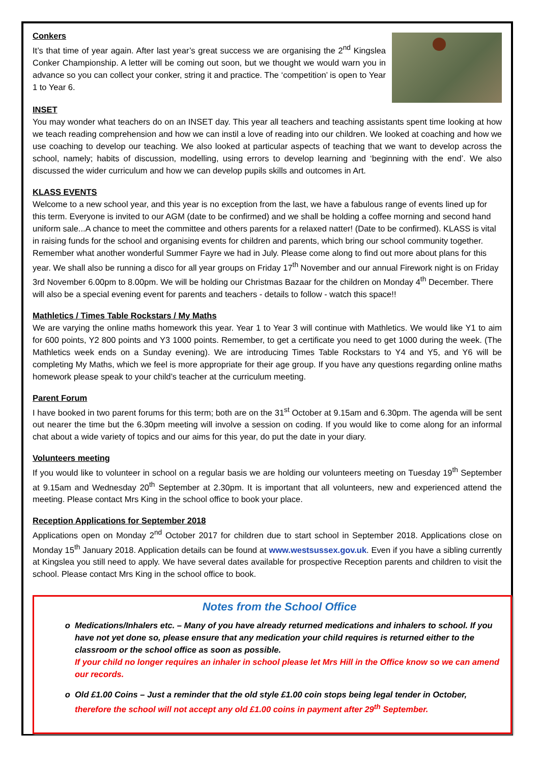Conkers
It’s that time of year again. After last year’s great success we are organising the 2<sup>nd</sup> Kingslea Conker Championship. A letter will be coming out soon, but we thought we would warn you in advance so you can collect your conker, string it and practice. The ‘competition’ is open to Year 1 to Year 6.
INSET
You may wonder what teachers do on an INSET day. This year all teachers and teaching assistants spent time looking at how we teach reading comprehension and how we can instil a love of reading into our children. We looked at coaching and how we use coaching to develop our teaching. We also looked at particular aspects of teaching that we want to develop across the school, namely; habits of discussion, modelling, using errors to develop learning and ‘beginning with the end’. We also discussed the wider curriculum and how we can develop pupils skills and outcomes in Art.
KLASS EVENTS
Welcome to a new school year, and this year is no exception from the last, we have a fabulous range of events lined up for this term. Everyone is invited to our AGM (date to be confirmed) and we shall be holding a coffee morning and second hand uniform sale...A chance to meet the committee and others parents for a relaxed natter! (Date to be confirmed). KLASS is vital in raising funds for the school and organising events for children and parents, which bring our school community together. Remember what another wonderful Summer Fayre we had in July. Please come along to find out more about plans for this year. We shall also be running a disco for all year groups on Friday 17<sup>th</sup> November and our annual Firework night is on Friday 3rd November 6.00pm to 8.00pm. We will be holding our Christmas Bazaar for the children on Monday 4<sup>th</sup> December. There will also be a special evening event for parents and teachers - details to follow - watch this space!!
Mathletics / Times Table Rockstars / My Maths
We are varying the online maths homework this year. Year 1 to Year 3 will continue with Mathletics. We would like Y1 to aim for 600 points, Y2 800 points and Y3 1000 points. Remember, to get a certificate you need to get 1000 during the week. (The Mathletics week ends on a Sunday evening). We are introducing Times Table Rockstars to Y4 and Y5, and Y6 will be completing My Maths, which we feel is more appropriate for their age group. If you have any questions regarding online maths homework please speak to your child’s teacher at the curriculum meeting.
Parent Forum
I have booked in two parent forums for this term; both are on the 31<sup>st</sup> October at 9.15am and 6.30pm. The agenda will be sent out nearer the time but the 6.30pm meeting will involve a session on coding. If you would like to come along for an informal chat about a wide variety of topics and our aims for this year, do put the date in your diary.
Volunteers meeting
If you would like to volunteer in school on a regular basis we are holding our volunteers meeting on Tuesday 19<sup>th</sup> September at 9.15am and Wednesday 20<sup>th</sup> September at 2.30pm. It is important that all volunteers, new and experienced attend the meeting. Please contact Mrs King in the school office to book your place.
Reception Applications for September 2018
Applications open on Monday 2<sup>nd</sup> October 2017 for children due to start school in September 2018. Applications close on Monday 15<sup>th</sup> January 2018. Application details can be found at www.westsussex.gov.uk. Even if you have a sibling currently at Kingslea you still need to apply. We have several dates available for prospective Reception parents and children to visit the school. Please contact Mrs King in the school office to book.
Notes from the School Office
Medications/Inhalers etc. – Many of you have already returned medications and inhalers to school. If you have not yet done so, please ensure that any medication your child requires is returned either to the classroom or the school office as soon as possible.
If your child no longer requires an inhaler in school please let Mrs Hill in the Office know so we can amend our records.
Old £1.00 Coins – Just a reminder that the old style £1.00 coin stops being legal tender in October, therefore the school will not accept any old £1.00 coins in payment after 29<sup>th</sup> September.